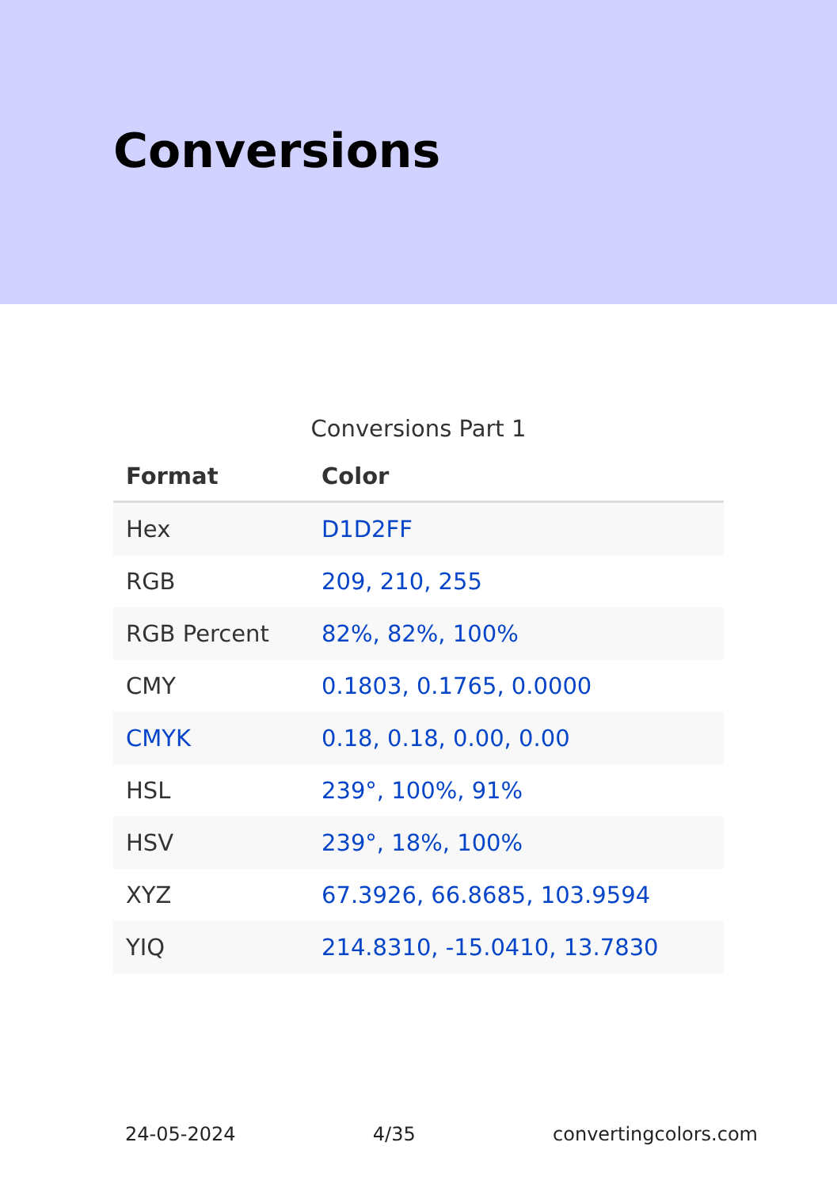Conversions
Conversions Part 1
| Format | Color |
| --- | --- |
| Hex | D1D2FF |
| RGB | 209, 210, 255 |
| RGB Percent | 82%, 82%, 100% |
| CMY | 0.1803, 0.1765, 0.0000 |
| CMYK | 0.18, 0.18, 0.00, 0.00 |
| HSL | 239°, 100%, 91% |
| HSV | 239°, 18%, 100% |
| XYZ | 67.3926, 66.8685, 103.9594 |
| YIQ | 214.8310, -15.0410, 13.7830 |
24-05-2024 4/35 convertingcolors.com